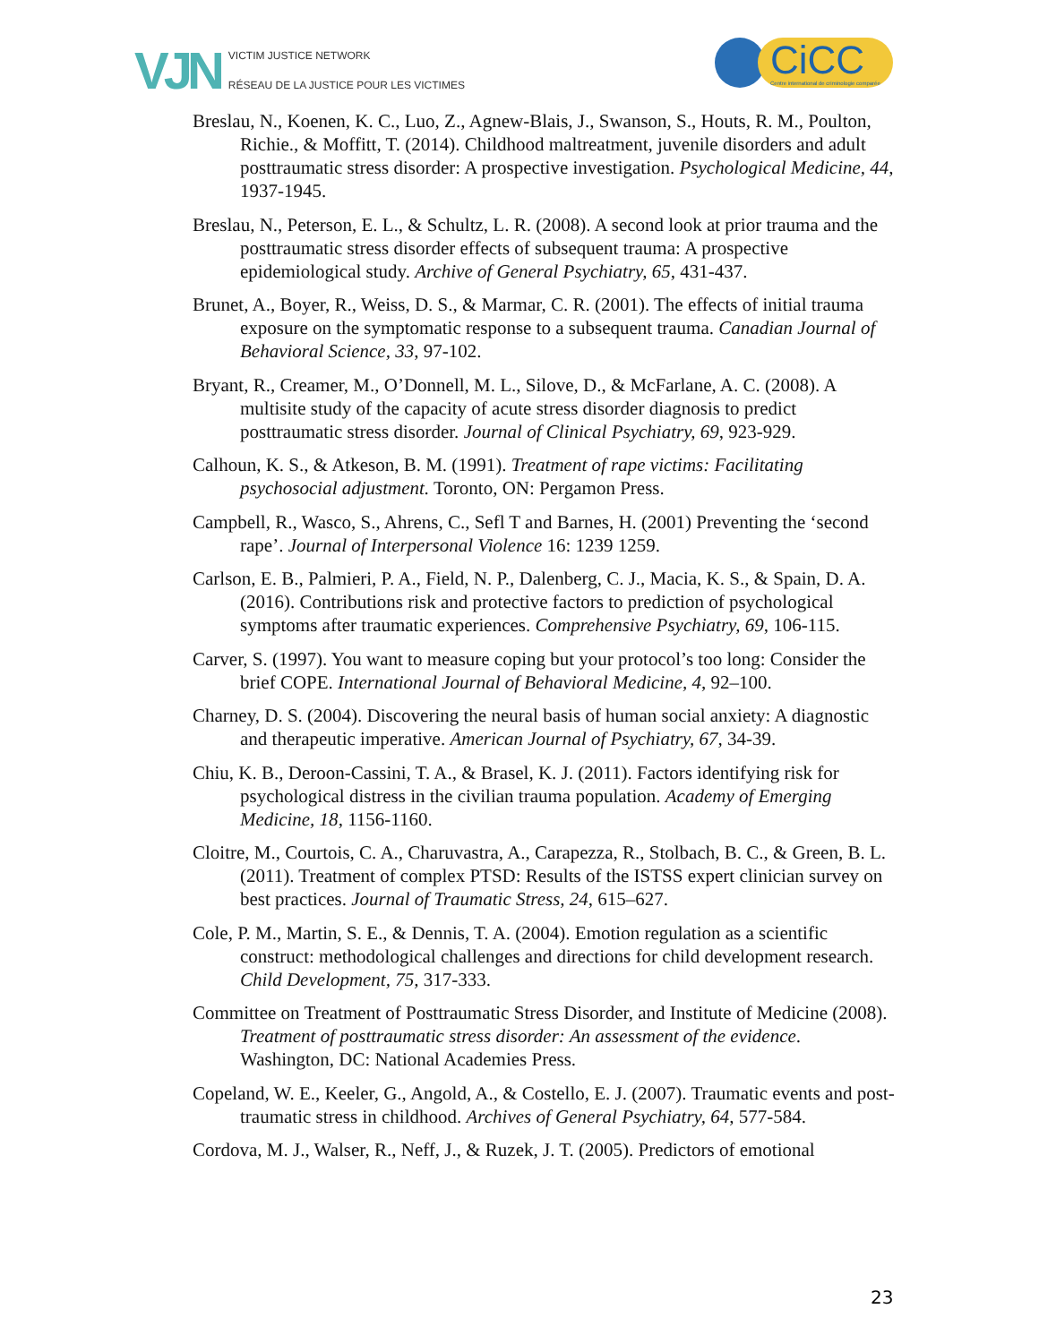VJN
VICTIM JUSTICE NETWORK
RÉSEAU DE LA JUSTICE POUR LES VICTIMES
CiCC
Centre international de criminologie comparée
Breslau, N., Koenen, K. C., Luo, Z., Agnew-Blais, J., Swanson, S., Houts, R. M., Poulton, Richie., & Moffitt, T. (2014). Childhood maltreatment, juvenile disorders and adult posttraumatic stress disorder: A prospective investigation. Psychological Medicine, 44, 1937-1945.
Breslau, N., Peterson, E. L., & Schultz, L. R. (2008). A second look at prior trauma and the posttraumatic stress disorder effects of subsequent trauma: A prospective epidemiological study. Archive of General Psychiatry, 65, 431-437.
Brunet, A., Boyer, R., Weiss, D. S., & Marmar, C. R. (2001). The effects of initial trauma exposure on the symptomatic response to a subsequent trauma. Canadian Journal of Behavioral Science, 33, 97-102.
Bryant, R., Creamer, M., O’Donnell, M. L., Silove, D., & McFarlane, A. C. (2008). A multisite study of the capacity of acute stress disorder diagnosis to predict posttraumatic stress disorder. Journal of Clinical Psychiatry, 69, 923-929.
Calhoun, K. S., & Atkeson, B. M. (1991). Treatment of rape victims: Facilitating psychosocial adjustment. Toronto, ON: Pergamon Press.
Campbell, R., Wasco, S., Ahrens, C., Sefl T and Barnes, H. (2001) Preventing the ‘second rape’. Journal of Interpersonal Violence 16: 1239 1259.
Carlson, E. B., Palmieri, P. A., Field, N. P., Dalenberg, C. J., Macia, K. S., & Spain, D. A. (2016). Contributions risk and protective factors to prediction of psychological symptoms after traumatic experiences. Comprehensive Psychiatry, 69, 106-115.
Carver, S. (1997). You want to measure coping but your protocol’s too long: Consider the brief COPE. International Journal of Behavioral Medicine, 4, 92–100.
Charney, D. S. (2004). Discovering the neural basis of human social anxiety: A diagnostic and therapeutic imperative. American Journal of Psychiatry, 67, 34-39.
Chiu, K. B., Deroon-Cassini, T. A., & Brasel, K. J. (2011). Factors identifying risk for psychological distress in the civilian trauma population. Academy of Emerging Medicine, 18, 1156-1160.
Cloitre, M., Courtois, C. A., Charuvastra, A., Carapezza, R., Stolbach, B. C., & Green, B. L. (2011). Treatment of complex PTSD: Results of the ISTSS expert clinician survey on best practices. Journal of Traumatic Stress, 24, 615–627.
Cole, P. M., Martin, S. E., & Dennis, T. A. (2004). Emotion regulation as a scientific construct: methodological challenges and directions for child development research. Child Development, 75, 317-333.
Committee on Treatment of Posttraumatic Stress Disorder, and Institute of Medicine (2008). Treatment of posttraumatic stress disorder: An assessment of the evidence. Washington, DC: National Academies Press.
Copeland, W. E., Keeler, G., Angold, A., & Costello, E. J. (2007). Traumatic events and post-traumatic stress in childhood. Archives of General Psychiatry, 64, 577-584.
Cordova, M. J., Walser, R., Neff, J., & Ruzek, J. T. (2005). Predictors of emotional
23